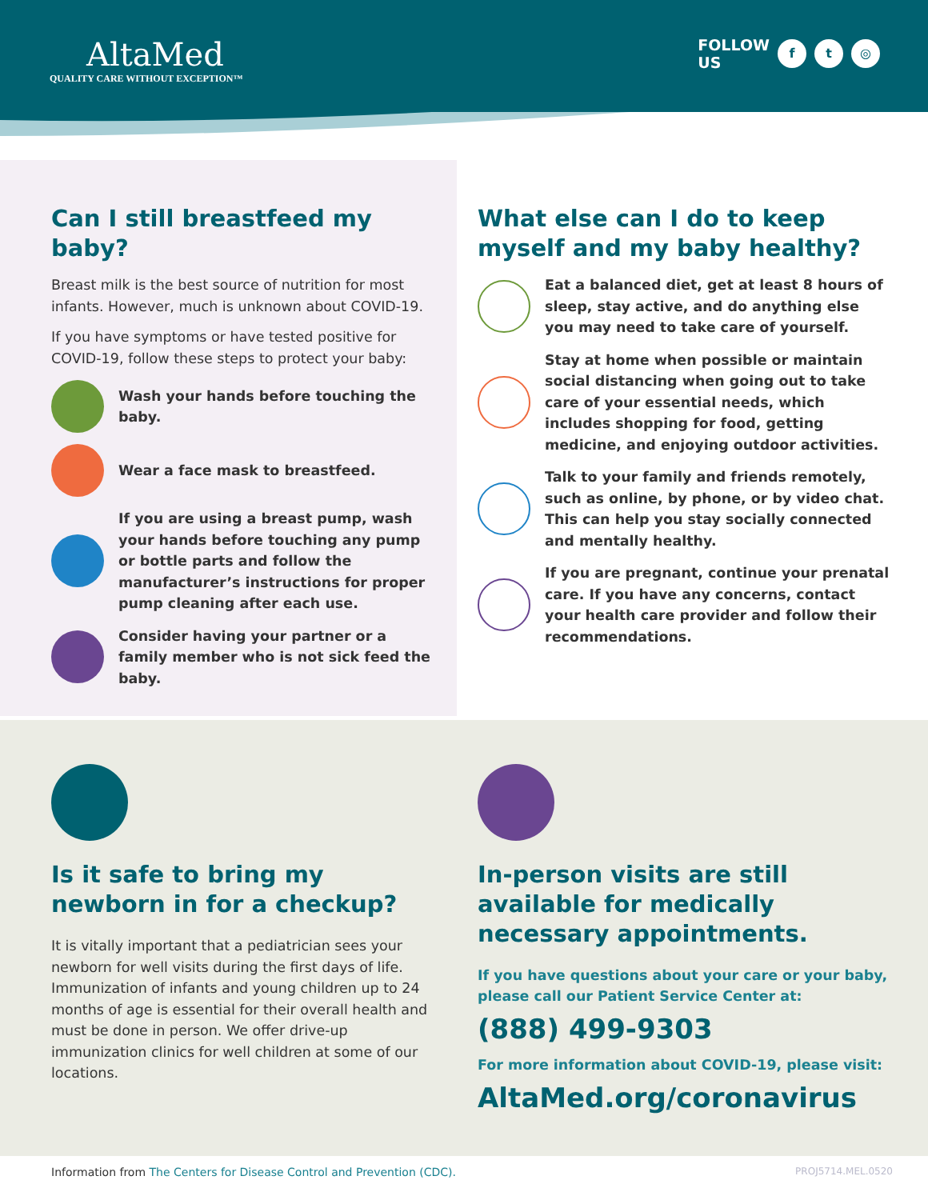AltaMed
QUALITY CARE WITHOUT EXCEPTION™
FOLLOW
US
f t ◎
Can I still breastfeed my baby?
Breast milk is the best source of nutrition for most infants. However, much is unknown about COVID-19.
If you have symptoms or have tested positive for COVID-19, follow these steps to protect your baby:
Wash your hands before touching the baby.
Wear a face mask to breastfeed.
If you are using a breast pump, wash your hands before touching any pump or bottle parts and follow the manufacturer’s instructions for proper pump cleaning after each use.
Consider having your partner or a family member who is not sick feed the baby.
What else can I do to keep myself and my baby healthy?
Eat a balanced diet, get at least 8 hours of sleep, stay active, and do anything else you may need to take care of yourself.
Stay at home when possible or maintain social distancing when going out to take care of your essential needs, which includes shopping for food, getting medicine, and enjoying outdoor activities.
Talk to your family and friends remotely, such as online, by phone, or by video chat. This can help you stay socially connected and mentally healthy.
If you are pregnant, continue your prenatal care. If you have any concerns, contact your health care provider and follow their recommendations.
Is it safe to bring my newborn in for a checkup?
It is vitally important that a pediatrician sees your newborn for well visits during the first days of life. Immunization of infants and young children up to 24 months of age is essential for their overall health and must be done in person. We offer drive-up immunization clinics for well children at some of our locations.
In-person visits are still available for medically necessary appointments.
If you have questions about your care or your baby, please call our Patient Service Center at:
(888) 499-9303
For more information about COVID-19, please visit:
AltaMed.org/coronavirus
Information from The Centers for Disease Control and Prevention (CDC).
PROJ5714.MEL.0520